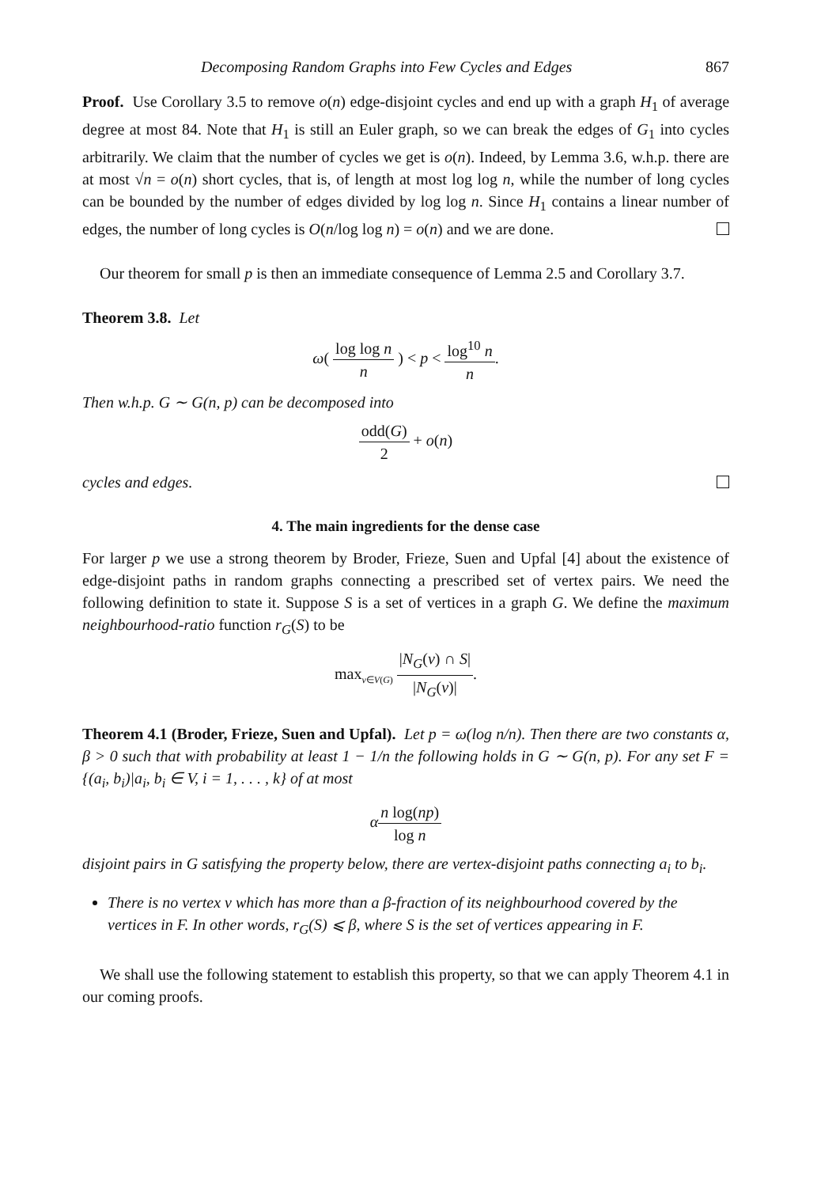Decomposing Random Graphs into Few Cycles and Edges 867
Proof. Use Corollary 3.5 to remove o(n) edge-disjoint cycles and end up with a graph H<sub>1</sub> of average degree at most 84. Note that H<sub>1</sub> is still an Euler graph, so we can break the edges of G<sub>1</sub> into cycles arbitrarily. We claim that the number of cycles we get is o(n). Indeed, by Lemma 3.6, w.h.p. there are at most √n = o(n) short cycles, that is, of length at most log log n, while the number of long cycles can be bounded by the number of edges divided by log log n. Since H<sub>1</sub> contains a linear number of edges, the number of long cycles is O(n/log log n) = o(n) and we are done.
Our theorem for small p is then an immediate consequence of Lemma 2.5 and Corollary 3.7.
Theorem 3.8. Let
ω( log log n n ) < p < log<sup>10</sup> n n.
Then w.h.p. G ∼ G(n, p) can be decomposed into
odd(G) 2 + o(n)
cycles and edges.
4. The main ingredients for the dense case
For larger p we use a strong theorem by Broder, Frieze, Suen and Upfal [4] about the existence of edge-disjoint paths in random graphs connecting a prescribed set of vertex pairs. We need the following definition to state it. Suppose S is a set of vertices in a graph G. We define the maximum neighbourhood-ratio function r<sub>G</sub>(S) to be
max<sub>v∈V(G)</sub> |N<sub>G</sub>(v) ∩ S| |N<sub>G</sub>(v)|.
Theorem 4.1 (Broder, Frieze, Suen and Upfal). Let p = ω(log n/n). Then there are two constants α, β > 0 such that with probability at least 1 − 1/n the following holds in G ∼ G(n, p). For any set F = {(a<sub>i</sub>, b<sub>i</sub>)|a<sub>i</sub>, b<sub>i</sub> ∈ V, i = 1, . . . , k} of at most
αn log(np) log n
disjoint pairs in G satisfying the property below, there are vertex-disjoint paths connecting a<sub>i</sub> to b<sub>i</sub>.
There is no vertex v which has more than a β-fraction of its neighbourhood covered by the vertices in F. In other words, r<sub>G</sub>(S) ⩽ β, where S is the set of vertices appearing in F.
We shall use the following statement to establish this property, so that we can apply Theorem 4.1 in our coming proofs.